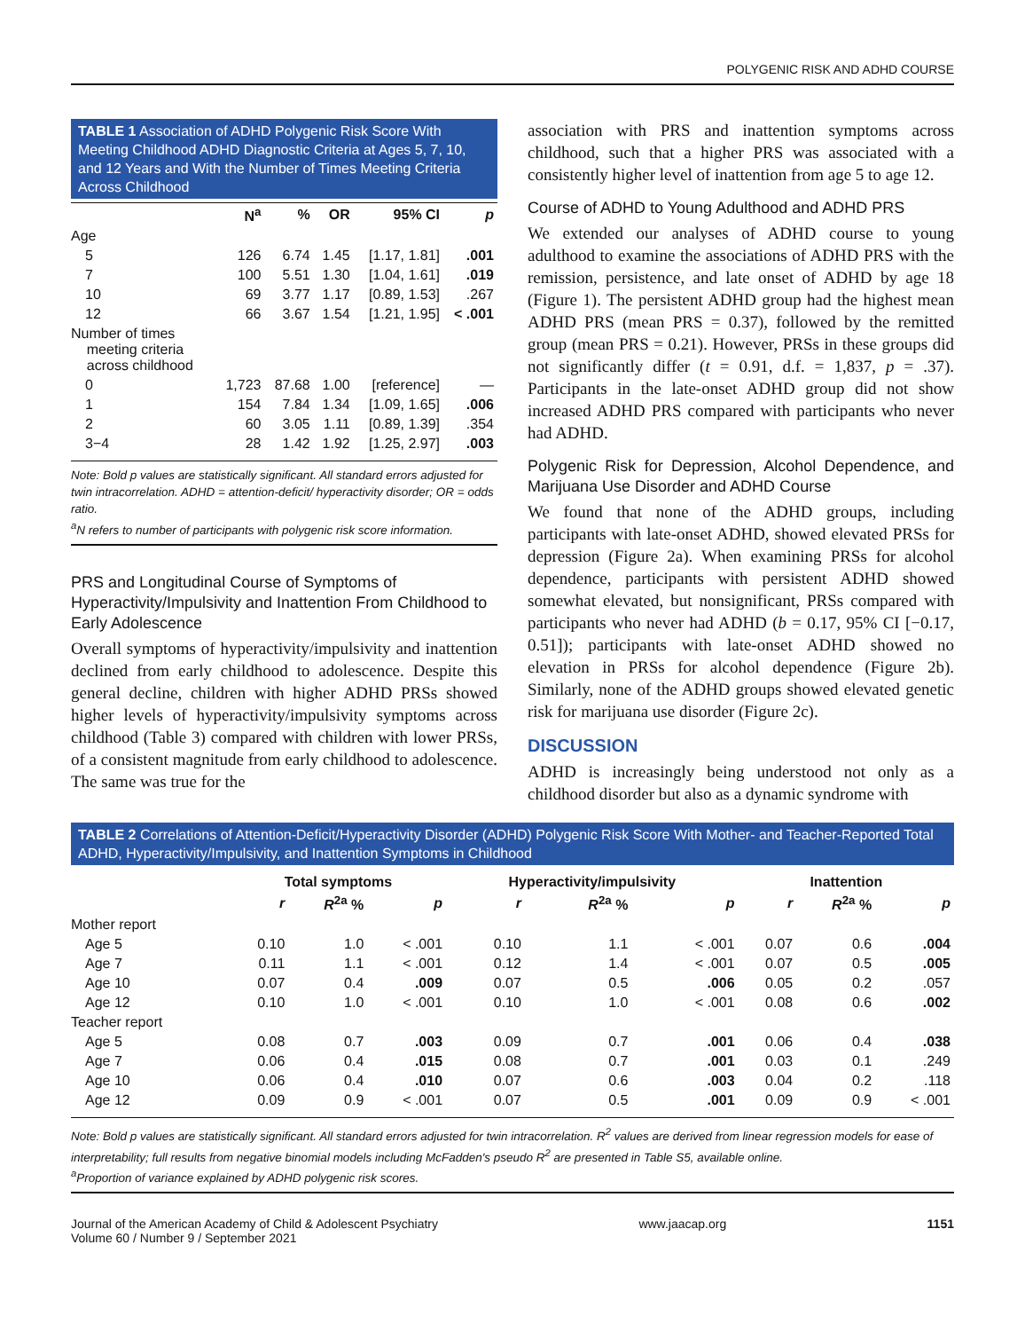POLYGENIC RISK AND ADHD COURSE
TABLE 1 Association of ADHD Polygenic Risk Score With Meeting Childhood ADHD Diagnostic Criteria at Ages 5, 7, 10, and 12 Years and With the Number of Times Meeting Criteria Across Childhood
| | N<sup>a</sup> | % | OR | 95% CI | p |
| --- | --- | --- | --- | --- | --- |
| Age | | | | | |
| 5 | 126 | 6.74 | 1.45 | [1.17, 1.81] | .001 |
| 7 | 100 | 5.51 | 1.30 | [1.04, 1.61] | .019 |
| 10 | 69 | 3.77 | 1.17 | [0.89, 1.53] | .267 |
| 12 | 66 | 3.67 | 1.54 | [1.21, 1.95] | < .001 |
| Number of times meeting criteria across childhood | | | | | |
| 0 | 1,723 | 87.68 | 1.00 | [reference] | — |
| 1 | 154 | 7.84 | 1.34 | [1.09, 1.65] | .006 |
| 2 | 60 | 3.05 | 1.11 | [0.89, 1.39] | .354 |
| 3−4 | 28 | 1.42 | 1.92 | [1.25, 2.97] | .003 |
Note: Bold p values are statistically significant. All standard errors adjusted for twin intracorrelation. ADHD = attention-deficit/ hyperactivity disorder; OR = odds ratio.
<sup>a</sup> N refers to number of participants with polygenic risk score information.
PRS and Longitudinal Course of Symptoms of Hyperactivity/Impulsivity and Inattention From Childhood to Early Adolescence
Overall symptoms of hyperactivity/impulsivity and inattention declined from early childhood to adolescence. Despite this general decline, children with higher ADHD PRSs showed higher levels of hyperactivity/impulsivity symptoms across childhood (Table 3) compared with children with lower PRSs, of a consistent magnitude from early childhood to adolescence. The same was true for the
association with PRS and inattention symptoms across childhood, such that a higher PRS was associated with a consistently higher level of inattention from age 5 to age 12.
Course of ADHD to Young Adulthood and ADHD PRS
We extended our analyses of ADHD course to young adulthood to examine the associations of ADHD PRS with the remission, persistence, and late onset of ADHD by age 18 (Figure 1). The persistent ADHD group had the highest mean ADHD PRS (mean PRS = 0.37), followed by the remitted group (mean PRS = 0.21). However, PRSs in these groups did not significantly differ (t = 0.91, d.f. = 1,837, p = .37). Participants in the late-onset ADHD group did not show increased ADHD PRS compared with participants who never had ADHD.
Polygenic Risk for Depression, Alcohol Dependence, and Marijuana Use Disorder and ADHD Course
We found that none of the ADHD groups, including participants with late-onset ADHD, showed elevated PRSs for depression (Figure 2a). When examining PRSs for alcohol dependence, participants with persistent ADHD showed somewhat elevated, but nonsignificant, PRSs compared with participants who never had ADHD (b = 0.17, 95% CI [−0.17, 0.51]); participants with late-onset ADHD showed no elevation in PRSs for alcohol dependence (Figure 2b). Similarly, none of the ADHD groups showed elevated genetic risk for marijuana use disorder (Figure 2c).
DISCUSSION
ADHD is increasingly being understood not only as a childhood disorder but also as a dynamic syndrome with
TABLE 2 Correlations of Attention-Deficit/Hyperactivity Disorder (ADHD) Polygenic Risk Score With Mother- and Teacher-Reported Total ADHD, Hyperactivity/Impulsivity, and Inattention Symptoms in Childhood
| | Total symptoms | | | Hyperactivity/impulsivity | | | Inattention | | |
| --- | --- | --- | --- | --- | --- | --- | --- | --- | --- |
| | r | R<sup>2a</sup> % | p | r | R<sup>2a</sup> % | p | r | R<sup>2a</sup> % | p |
| Mother report | | | | | | | | | |
| Age 5 | 0.10 | 1.0 | < .001 | 0.10 | 1.1 | < .001 | 0.07 | 0.6 | .004 |
| Age 7 | 0.11 | 1.1 | < .001 | 0.12 | 1.4 | < .001 | 0.07 | 0.5 | .005 |
| Age 10 | 0.07 | 0.4 | .009 | 0.07 | 0.5 | .006 | 0.05 | 0.2 | .057 |
| Age 12 | 0.10 | 1.0 | < .001 | 0.10 | 1.0 | < .001 | 0.08 | 0.6 | .002 |
| Teacher report | | | | | | | | | |
| Age 5 | 0.08 | 0.7 | .003 | 0.09 | 0.7 | .001 | 0.06 | 0.4 | .038 |
| Age 7 | 0.06 | 0.4 | .015 | 0.08 | 0.7 | .001 | 0.03 | 0.1 | .249 |
| Age 10 | 0.06 | 0.4 | .010 | 0.07 | 0.6 | .003 | 0.04 | 0.2 | .118 |
| Age 12 | 0.09 | 0.9 | < .001 | 0.07 | 0.5 | .001 | 0.09 | 0.9 | < .001 |
Note: Bold p values are statistically significant. All standard errors adjusted for twin intracorrelation. R<sup>2</sup> values are derived from linear regression models for ease of interpretability; full results from negative binomial models including McFadden's pseudo R<sup>2</sup> are presented in Table S5, available online.
<sup>a</sup> Proportion of variance explained by ADHD polygenic risk scores.
Journal of the American Academy of Child & Adolescent Psychiatry
Volume 60 / Number 9 / September 2021
www.jaacap.org 1151